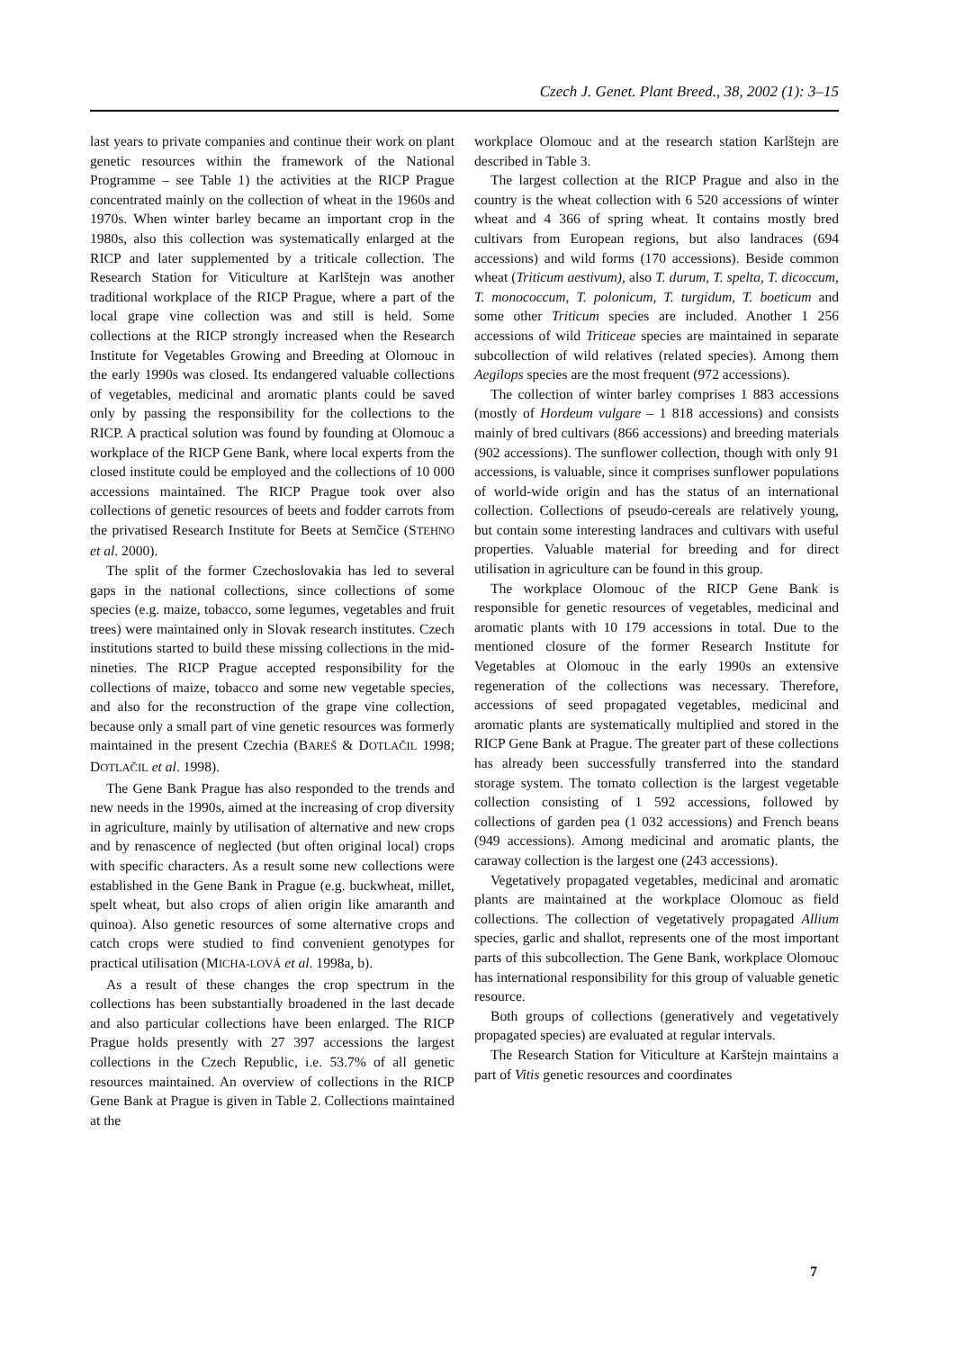Czech J. Genet. Plant Breed., 38, 2002 (1): 3–15
last years to private companies and continue their work on plant genetic resources within the framework of the National Programme – see Table 1) the activities at the RICP Prague concentrated mainly on the collection of wheat in the 1960s and 1970s. When winter barley became an important crop in the 1980s, also this collection was systematically enlarged at the RICP and later supplemented by a triticale collection. The Research Station for Viticulture at Karlštejn was another traditional workplace of the RICP Prague, where a part of the local grape vine collection was and still is held. Some collections at the RICP strongly increased when the Research Institute for Vegetables Growing and Breeding at Olomouc in the early 1990s was closed. Its endangered valuable collections of vegetables, medicinal and aromatic plants could be saved only by passing the responsibility for the collections to the RICP. A practical solution was found by founding at Olomouc a workplace of the RICP Gene Bank, where local experts from the closed institute could be employed and the collections of 10 000 accessions maintained. The RICP Prague took over also collections of genetic resources of beets and fodder carrots from the privatised Research Institute for Beets at Semčice (STEHNO et al. 2000).
The split of the former Czechoslovakia has led to several gaps in the national collections, since collections of some species (e.g. maize, tobacco, some legumes, vegetables and fruit trees) were maintained only in Slovak research institutes. Czech institutions started to build these missing collections in the mid-nineties. The RICP Prague accepted responsibility for the collections of maize, tobacco and some new vegetable species, and also for the reconstruction of the grape vine collection, because only a small part of vine genetic resources was formerly maintained in the present Czechia (BAREŠ & DOTLAČIL 1998; DOTLAČIL et al. 1998).
The Gene Bank Prague has also responded to the trends and new needs in the 1990s, aimed at the increasing of crop diversity in agriculture, mainly by utilisation of alternative and new crops and by renascence of neglected (but often original local) crops with specific characters. As a result some new collections were established in the Gene Bank in Prague (e.g. buckwheat, millet, spelt wheat, but also crops of alien origin like amaranth and quinoa). Also genetic resources of some alternative crops and catch crops were studied to find convenient genotypes for practical utilisation (MICHA-LOVÁ et al. 1998a, b).
As a result of these changes the crop spectrum in the collections has been substantially broadened in the last decade and also particular collections have been enlarged. The RICP Prague holds presently with 27 397 accessions the largest collections in the Czech Republic, i.e. 53.7% of all genetic resources maintained. An overview of collections in the RICP Gene Bank at Prague is given in Table 2. Collections maintained at the
workplace Olomouc and at the research station Karlštejn are described in Table 3.
The largest collection at the RICP Prague and also in the country is the wheat collection with 6 520 accessions of winter wheat and 4 366 of spring wheat. It contains mostly bred cultivars from European regions, but also landraces (694 accessions) and wild forms (170 accessions). Beside common wheat (Triticum aestivum), also T. durum, T. spelta, T. dicoccum, T. monococcum, T. polonicum, T. turgidum, T. boeticum and some other Triticum species are included. Another 1 256 accessions of wild Triticeae species are maintained in separate subcollection of wild relatives (related species). Among them Aegilops species are the most frequent (972 accessions).
The collection of winter barley comprises 1 883 accessions (mostly of Hordeum vulgare – 1 818 accessions) and consists mainly of bred cultivars (866 accessions) and breeding materials (902 accessions). The sunflower collection, though with only 91 accessions, is valuable, since it comprises sunflower populations of world-wide origin and has the status of an international collection. Collections of pseudo-cereals are relatively young, but contain some interesting landraces and cultivars with useful properties. Valuable material for breeding and for direct utilisation in agriculture can be found in this group.
The workplace Olomouc of the RICP Gene Bank is responsible for genetic resources of vegetables, medicinal and aromatic plants with 10 179 accessions in total. Due to the mentioned closure of the former Research Institute for Vegetables at Olomouc in the early 1990s an extensive regeneration of the collections was necessary. Therefore, accessions of seed propagated vegetables, medicinal and aromatic plants are systematically multiplied and stored in the RICP Gene Bank at Prague. The greater part of these collections has already been successfully transferred into the standard storage system. The tomato collection is the largest vegetable collection consisting of 1 592 accessions, followed by collections of garden pea (1 032 accessions) and French beans (949 accessions). Among medicinal and aromatic plants, the caraway collection is the largest one (243 accessions).
Vegetatively propagated vegetables, medicinal and aromatic plants are maintained at the workplace Olomouc as field collections. The collection of vegetatively propagated Allium species, garlic and shallot, represents one of the most important parts of this subcollection. The Gene Bank, workplace Olomouc has international responsibility for this group of valuable genetic resource.
Both groups of collections (generatively and vegetatively propagated species) are evaluated at regular intervals.
The Research Station for Viticulture at Karštejn maintains a part of Vitis genetic resources and coordinates
7